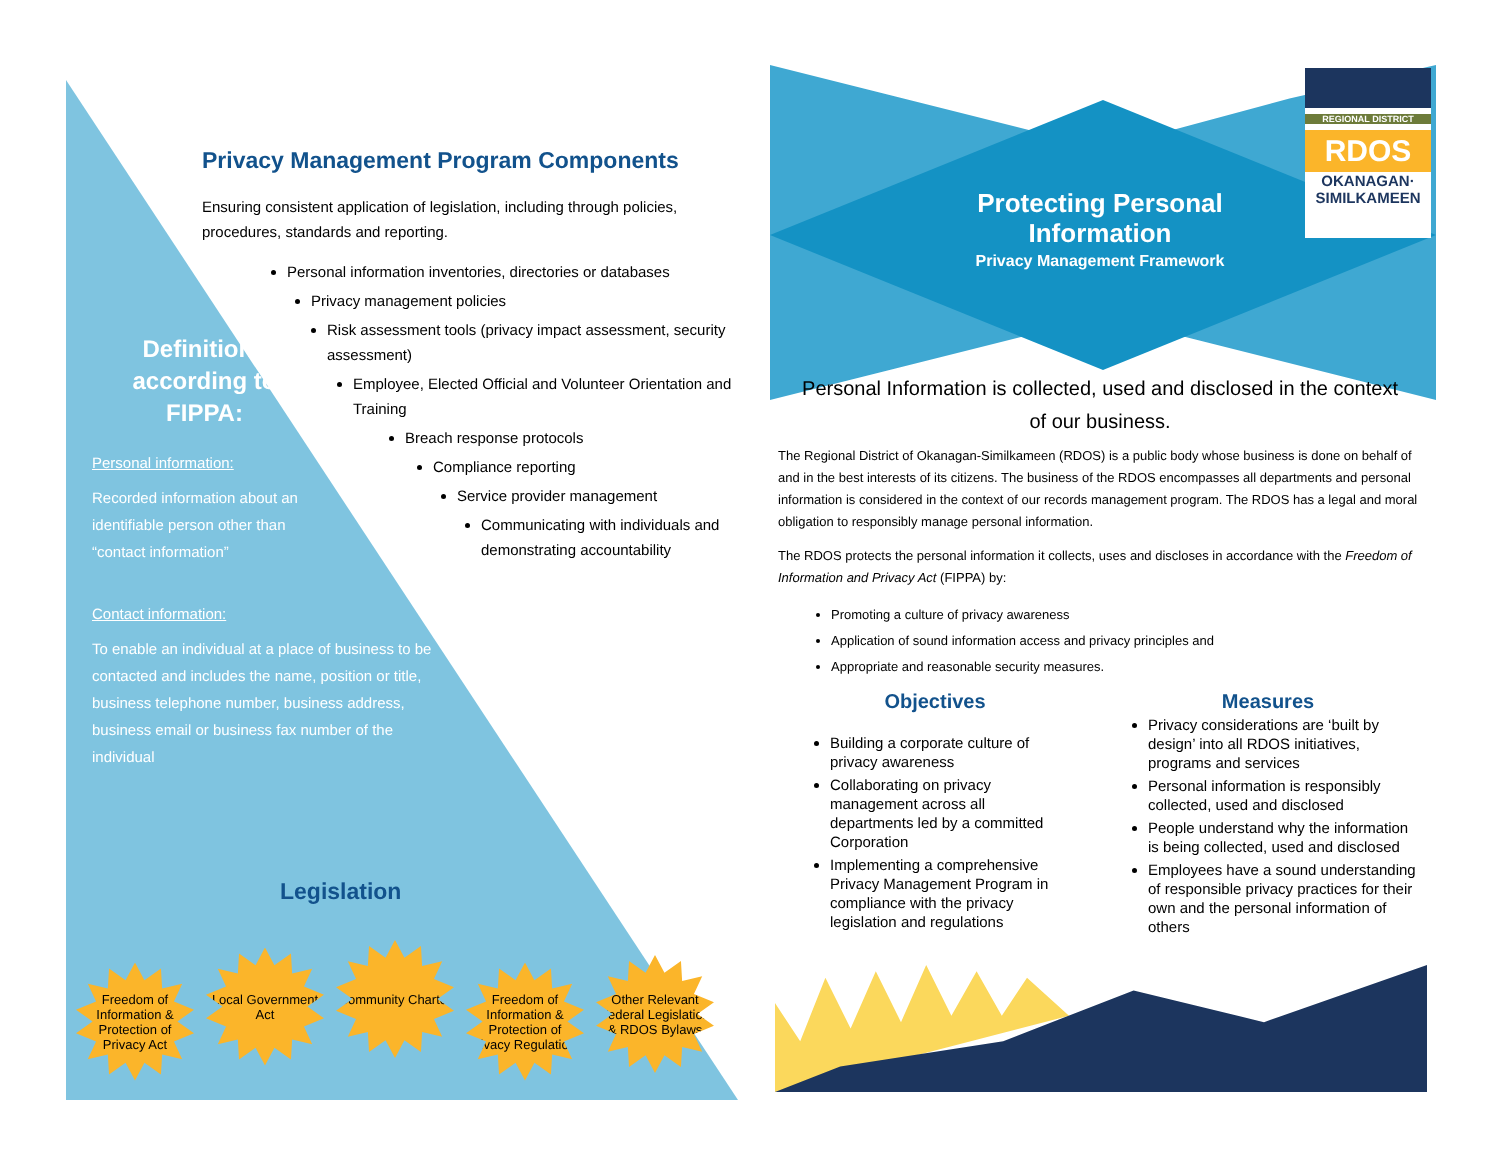Privacy Management Program Components
Ensuring consistent application of legislation, including through policies, procedures, standards and reporting.
Personal information inventories, directories or databases
Privacy management policies
Risk assessment tools (privacy impact assessment, security assessment)
Employee, Elected Official and Volunteer Orientation and Training
Breach response protocols
Compliance reporting
Service provider management
Communicating with individuals and demonstrating accountability
Definitions according to FIPPA:
Personal information:
Recorded information about an identifiable person other than “contact information”
Contact information:
To enable an individual at a place of business to be contacted and includes the name, position or title, business telephone number, business address, business email or business fax number of the individual
Legislation
Freedom of Information & Protection of Privacy Act Local Government Act Community Charter Freedom of Information & Protection of Privacy Regulations Other Relevant Federal Legislation & RDOS Bylaws
REGIONAL DISTRICT
RDOS
OKANAGAN·
SIMILKAMEEN
Protecting Personal Information
Privacy Management Framework
Personal Information is collected, used and disclosed in the context of our business.
The Regional District of Okanagan-Similkameen (RDOS) is a public body whose business is done on behalf of and in the best interests of its citizens. The business of the RDOS encompasses all departments and personal information is considered in the context of our records management program. The RDOS has a legal and moral obligation to responsibly manage personal information.
The RDOS protects the personal information it collects, uses and discloses in accordance with the Freedom of Information and Privacy Act (FIPPA) by:
Promoting a culture of privacy awareness
Application of sound information access and privacy principles and
Appropriate and reasonable security measures.
Objectives
Building a corporate culture of privacy awareness
Collaborating on privacy management across all departments led by a committed Corporation
Implementing a comprehensive Privacy Management Program in compliance with the privacy legislation and regulations
Measures
Privacy considerations are ‘built by design’ into all RDOS initiatives, programs and services
Personal information is responsibly collected, used and disclosed
People understand why the information is being collected, used and disclosed
Employees have a sound understanding of responsible privacy practices for their own and the personal information of others